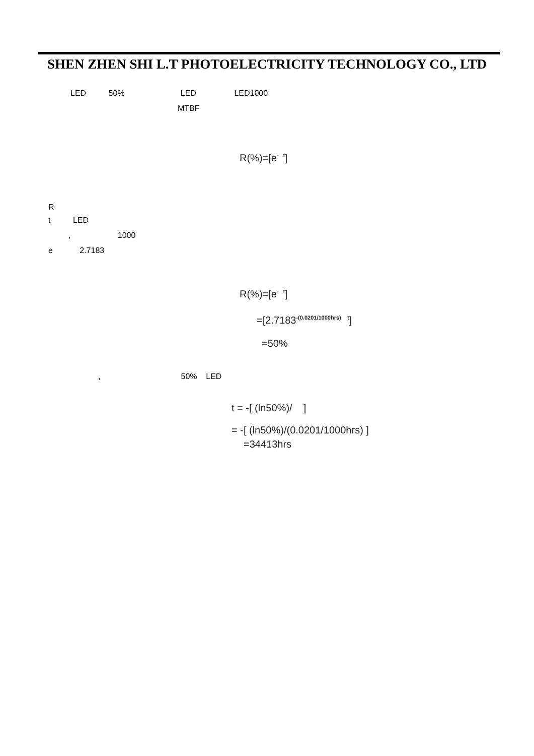SHEN ZHEN SHI L.T PHOTOELECTRICITY TECHNOLOGY CO., LTD
LED 50% LED LED1000
MTBF
R(%)=[e<sup>- t</sup>]
R
t LED
, 1000
e 2.7183
R(%)=[e<sup>- t</sup>]
=[2.7183<sup>-(0.0201/1000hrs) t</sup>]
=50%
, 50% LED
t = -[ (ln50%)/ ]
= -[ (ln50%)/(0.0201/1000hrs) ]
=34413hrs